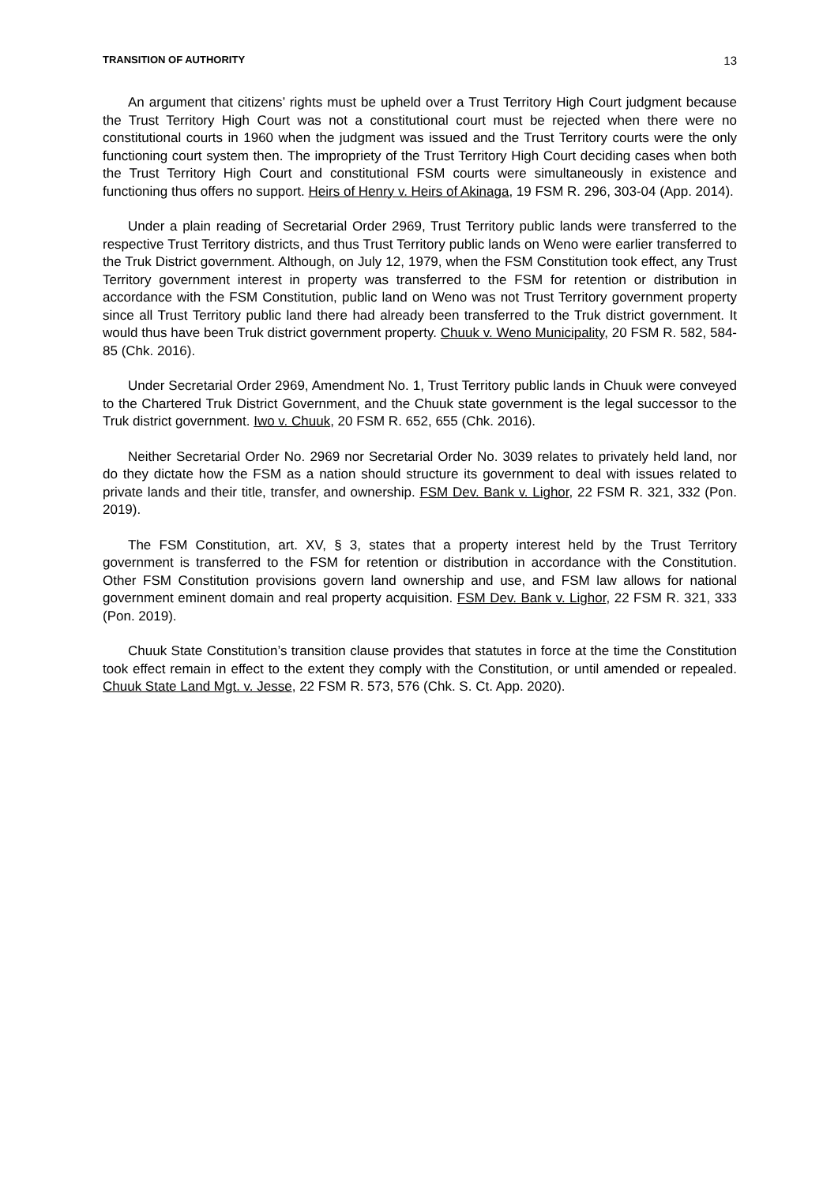TRANSITION OF AUTHORITY 13
An argument that citizens’ rights must be upheld over a Trust Territory High Court judgment because the Trust Territory High Court was not a constitutional court must be rejected when there were no constitutional courts in 1960 when the judgment was issued and the Trust Territory courts were the only functioning court system then. The impropriety of the Trust Territory High Court deciding cases when both the Trust Territory High Court and constitutional FSM courts were simultaneously in existence and functioning thus offers no support. Heirs of Henry v. Heirs of Akinaga, 19 FSM R. 296, 303-04 (App. 2014).
Under a plain reading of Secretarial Order 2969, Trust Territory public lands were transferred to the respective Trust Territory districts, and thus Trust Territory public lands on Weno were earlier transferred to the Truk District government. Although, on July 12, 1979, when the FSM Constitution took effect, any Trust Territory government interest in property was transferred to the FSM for retention or distribution in accordance with the FSM Constitution, public land on Weno was not Trust Territory government property since all Trust Territory public land there had already been transferred to the Truk district government. It would thus have been Truk district government property. Chuuk v. Weno Municipality, 20 FSM R. 582, 584-85 (Chk. 2016).
Under Secretarial Order 2969, Amendment No. 1, Trust Territory public lands in Chuuk were conveyed to the Chartered Truk District Government, and the Chuuk state government is the legal successor to the Truk district government. Iwo v. Chuuk, 20 FSM R. 652, 655 (Chk. 2016).
Neither Secretarial Order No. 2969 nor Secretarial Order No. 3039 relates to privately held land, nor do they dictate how the FSM as a nation should structure its government to deal with issues related to private lands and their title, transfer, and ownership. FSM Dev. Bank v. Lighor, 22 FSM R. 321, 332 (Pon. 2019).
The FSM Constitution, art. XV, § 3, states that a property interest held by the Trust Territory government is transferred to the FSM for retention or distribution in accordance with the Constitution. Other FSM Constitution provisions govern land ownership and use, and FSM law allows for national government eminent domain and real property acquisition. FSM Dev. Bank v. Lighor, 22 FSM R. 321, 333 (Pon. 2019).
Chuuk State Constitution’s transition clause provides that statutes in force at the time the Constitution took effect remain in effect to the extent they comply with the Constitution, or until amended or repealed. Chuuk State Land Mgt. v. Jesse, 22 FSM R. 573, 576 (Chk. S. Ct. App. 2020).